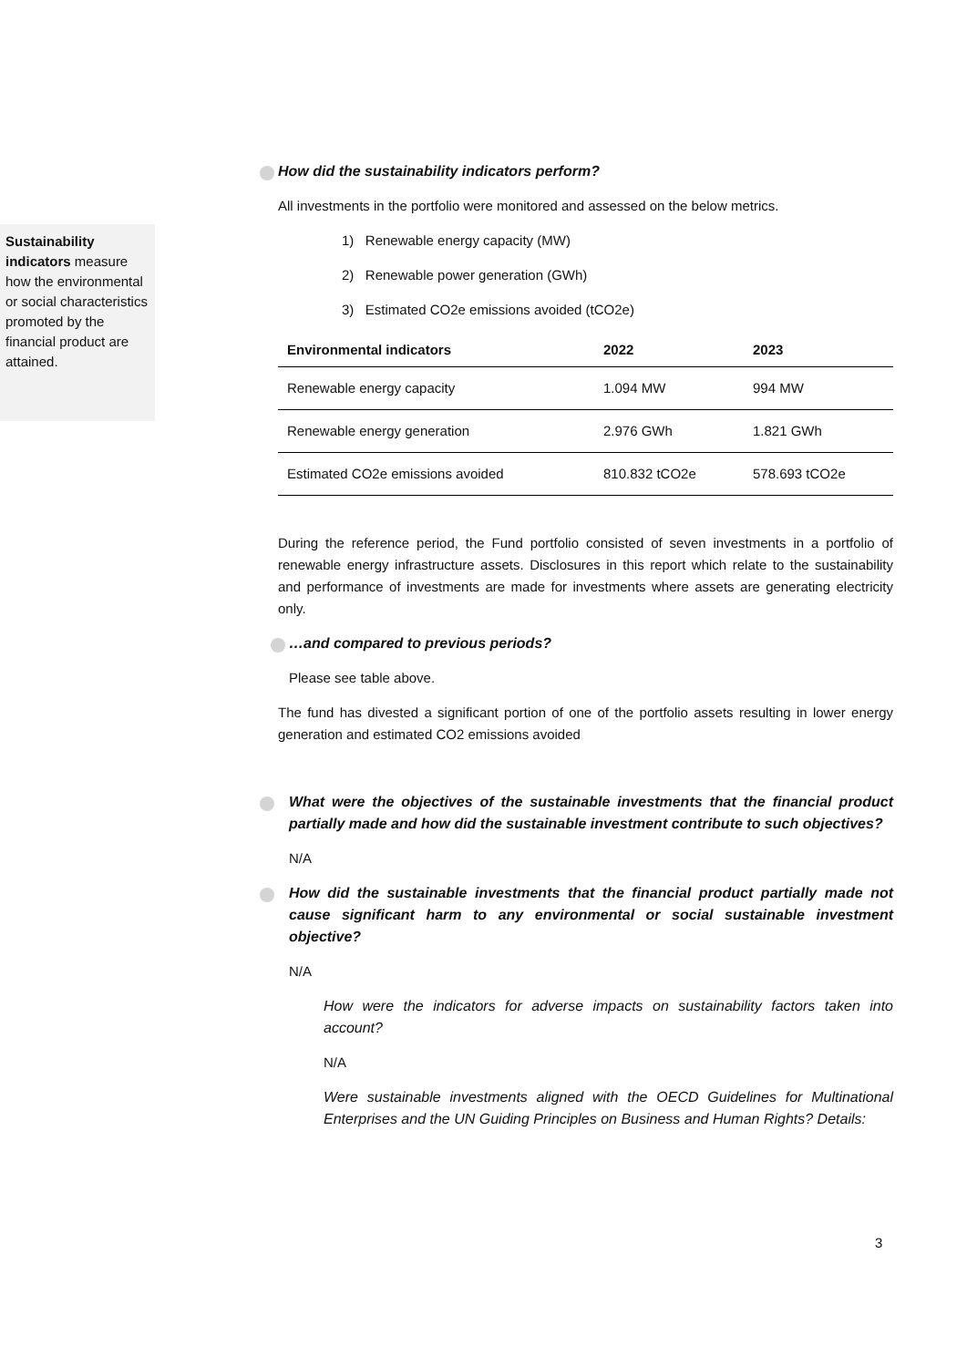Sustainability indicators measure how the environmental or social characteristics promoted by the financial product are attained.
How did the sustainability indicators perform?
All investments in the portfolio were monitored and assessed on the below metrics.
1) Renewable energy capacity (MW)
2) Renewable power generation (GWh)
3) Estimated CO2e emissions avoided (tCO2e)
| Environmental indicators | 2022 | 2023 |
| --- | --- | --- |
| Renewable energy capacity | 1.094 MW | 994 MW |
| Renewable energy generation | 2.976 GWh | 1.821 GWh |
| Estimated CO2e emissions avoided | 810.832 tCO2e | 578.693 tCO2e |
During the reference period, the Fund portfolio consisted of seven investments in a portfolio of renewable energy infrastructure assets. Disclosures in this report which relate to the sustainability and performance of investments are made for investments where assets are generating electricity only.
…and compared to previous periods?
Please see table above.
The fund has divested a significant portion of one of the portfolio assets resulting in lower energy generation and estimated CO2 emissions avoided
What were the objectives of the sustainable investments that the financial product partially made and how did the sustainable investment contribute to such objectives?
N/A
How did the sustainable investments that the financial product partially made not cause significant harm to any environmental or social sustainable investment objective?
N/A
How were the indicators for adverse impacts on sustainability factors taken into account?
N/A
Were sustainable investments aligned with the OECD Guidelines for Multinational Enterprises and the UN Guiding Principles on Business and Human Rights? Details:
3